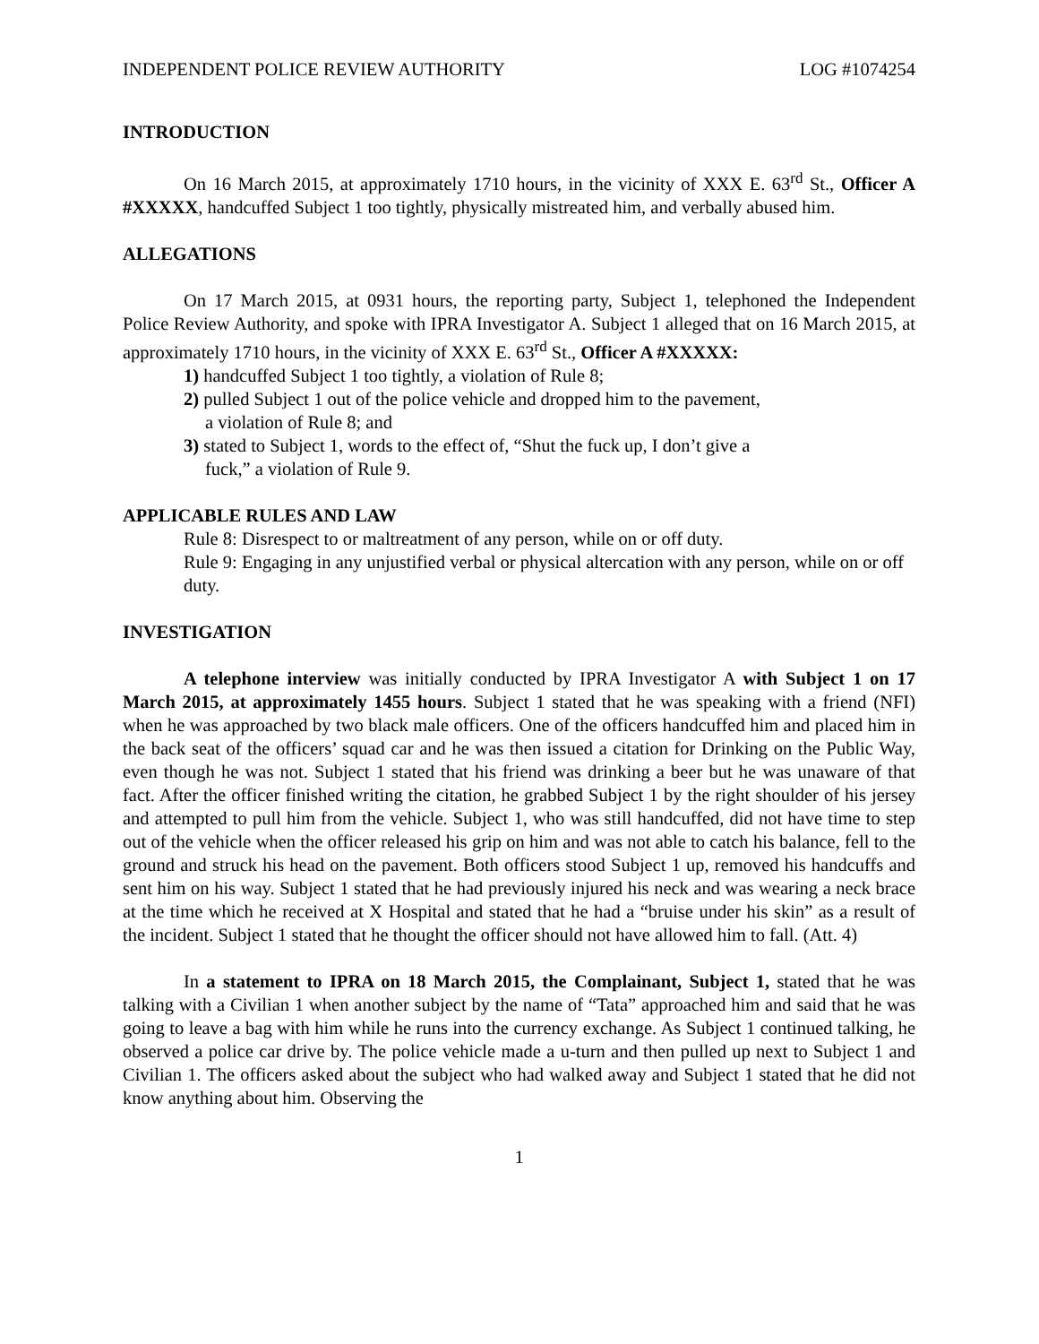INDEPENDENT POLICE REVIEW AUTHORITY LOG #1074254
INTRODUCTION
On 16 March 2015, at approximately 1710 hours, in the vicinity of XXX E. 63<sup>rd</sup> St., Officer A #XXXXX, handcuffed Subject 1 too tightly, physically mistreated him, and verbally abused him.
ALLEGATIONS
On 17 March 2015, at 0931 hours, the reporting party, Subject 1, telephoned the Independent Police Review Authority, and spoke with IPRA Investigator A. Subject 1 alleged that on 16 March 2015, at approximately 1710 hours, in the vicinity of XXX E. 63<sup>rd</sup> St., Officer A #XXXXX:
1) handcuffed Subject 1 too tightly, a violation of Rule 8;
2) pulled Subject 1 out of the police vehicle and dropped him to the pavement,
a violation of Rule 8; and
3) stated to Subject 1, words to the effect of, “Shut the fuck up, I don’t give a
fuck,” a violation of Rule 9.
APPLICABLE RULES AND LAW
Rule 8: Disrespect to or maltreatment of any person, while on or off duty.
Rule 9: Engaging in any unjustified verbal or physical altercation with any person, while on or off duty.
INVESTIGATION
A telephone interview was initially conducted by IPRA Investigator A with Subject 1 on 17 March 2015, at approximately 1455 hours. Subject 1 stated that he was speaking with a friend (NFI) when he was approached by two black male officers. One of the officers handcuffed him and placed him in the back seat of the officers’ squad car and he was then issued a citation for Drinking on the Public Way, even though he was not. Subject 1 stated that his friend was drinking a beer but he was unaware of that fact. After the officer finished writing the citation, he grabbed Subject 1 by the right shoulder of his jersey and attempted to pull him from the vehicle. Subject 1, who was still handcuffed, did not have time to step out of the vehicle when the officer released his grip on him and was not able to catch his balance, fell to the ground and struck his head on the pavement. Both officers stood Subject 1 up, removed his handcuffs and sent him on his way. Subject 1 stated that he had previously injured his neck and was wearing a neck brace at the time which he received at X Hospital and stated that he had a “bruise under his skin” as a result of the incident. Subject 1 stated that he thought the officer should not have allowed him to fall. (Att. 4)
In a statement to IPRA on 18 March 2015, the Complainant, Subject 1, stated that he was talking with a Civilian 1 when another subject by the name of “Tata” approached him and said that he was going to leave a bag with him while he runs into the currency exchange. As Subject 1 continued talking, he observed a police car drive by. The police vehicle made a u-turn and then pulled up next to Subject 1 and Civilian 1. The officers asked about the subject who had walked away and Subject 1 stated that he did not know anything about him. Observing the
1